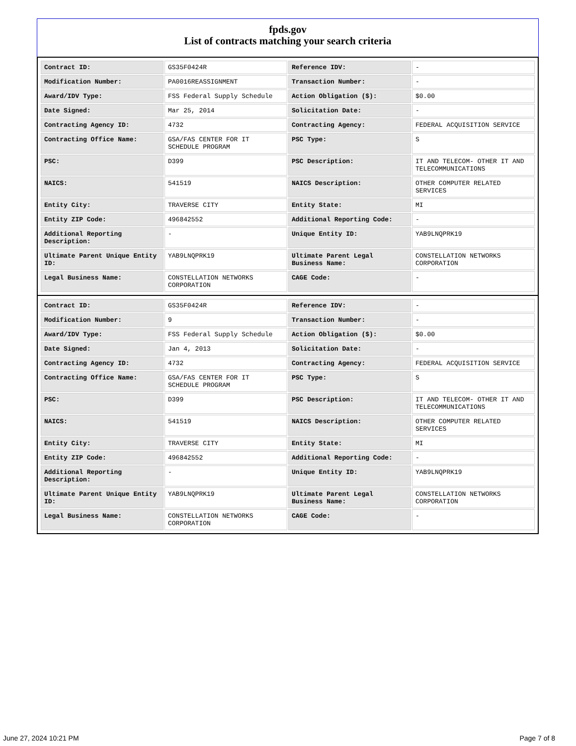fpds.gov
List of contracts matching your search criteria
| Contract ID: | GS35F0424R | Reference IDV: | - |
| Modification Number: | PA0016REASSIGNMENT | Transaction Number: | - |
| Award/IDV Type: | FSS Federal Supply Schedule | Action Obligation ($): | $0.00 |
| Date Signed: | Mar 25, 2014 | Solicitation Date: | - |
| Contracting Agency ID: | 4732 | Contracting Agency: | FEDERAL ACQUISITION SERVICE |
| Contracting Office Name: | GSA/FAS CENTER FOR IT SCHEDULE PROGRAM | PSC Type: | S |
| PSC: | D399 | PSC Description: | IT AND TELECOM- OTHER IT AND TELECOMMUNICATIONS |
| NAICS: | 541519 | NAICS Description: | OTHER COMPUTER RELATED SERVICES |
| Entity City: | TRAVERSE CITY | Entity State: | MI |
| Entity ZIP Code: | 496842552 | Additional Reporting Code: | - |
| Additional Reporting Description: | - | Unique Entity ID: | YAB9LNQPRK19 |
| Ultimate Parent Unique Entity ID: | YAB9LNQPRK19 | Ultimate Parent Legal Business Name: | CONSTELLATION NETWORKS CORPORATION |
| Legal Business Name: | CONSTELLATION NETWORKS CORPORATION | CAGE Code: | - |
| Contract ID: | GS35F0424R | Reference IDV: | - |
| Modification Number: | 9 | Transaction Number: | - |
| Award/IDV Type: | FSS Federal Supply Schedule | Action Obligation ($): | $0.00 |
| Date Signed: | Jan 4, 2013 | Solicitation Date: | - |
| Contracting Agency ID: | 4732 | Contracting Agency: | FEDERAL ACQUISITION SERVICE |
| Contracting Office Name: | GSA/FAS CENTER FOR IT SCHEDULE PROGRAM | PSC Type: | S |
| PSC: | D399 | PSC Description: | IT AND TELECOM- OTHER IT AND TELECOMMUNICATIONS |
| NAICS: | 541519 | NAICS Description: | OTHER COMPUTER RELATED SERVICES |
| Entity City: | TRAVERSE CITY | Entity State: | MI |
| Entity ZIP Code: | 496842552 | Additional Reporting Code: | - |
| Additional Reporting Description: | - | Unique Entity ID: | YAB9LNQPRK19 |
| Ultimate Parent Unique Entity ID: | YAB9LNQPRK19 | Ultimate Parent Legal Business Name: | CONSTELLATION NETWORKS CORPORATION |
| Legal Business Name: | CONSTELLATION NETWORKS CORPORATION | CAGE Code: | - |
June 27, 2024 10:21 PM Page 7 of 8